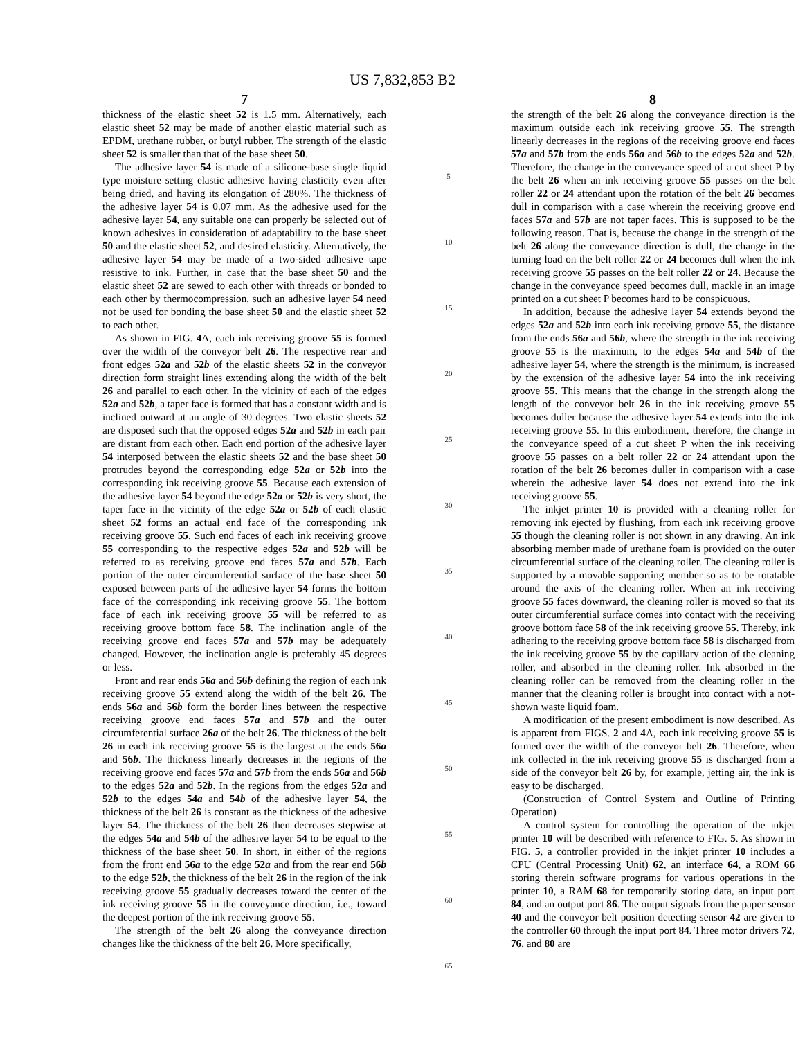US 7,832,853 B2
7
thickness of the elastic sheet 52 is 1.5 mm. Alternatively, each elastic sheet 52 may be made of another elastic material such as EPDM, urethane rubber, or butyl rubber. The strength of the elastic sheet 52 is smaller than that of the base sheet 50.
The adhesive layer 54 is made of a silicone-base single liquid type moisture setting elastic adhesive having elasticity even after being dried, and having its elongation of 280%. The thickness of the adhesive layer 54 is 0.07 mm. As the adhesive used for the adhesive layer 54, any suitable one can properly be selected out of known adhesives in consideration of adaptability to the base sheet 50 and the elastic sheet 52, and desired elasticity. Alternatively, the adhesive layer 54 may be made of a two-sided adhesive tape resistive to ink. Further, in case that the base sheet 50 and the elastic sheet 52 are sewed to each other with threads or bonded to each other by thermocompression, such an adhesive layer 54 need not be used for bonding the base sheet 50 and the elastic sheet 52 to each other.
As shown in FIG. 4 A, each ink receiving groove 55 is formed over the width of the conveyor belt 26. The respective rear and front edges 52a and 52b of the elastic sheets 52 in the conveyor direction form straight lines extending along the width of the belt 26 and parallel to each other. In the vicinity of each of the edges 52a and 52b, a taper face is formed that has a constant width and is inclined outward at an angle of 30 degrees. Two elastic sheets 52 are disposed such that the opposed edges 52a and 52b in each pair are distant from each other. Each end portion of the adhesive layer 54 interposed between the elastic sheets 52 and the base sheet 50 protrudes beyond the corresponding edge 52a or 52b into the corresponding ink receiving groove 55. Because each extension of the adhesive layer 54 beyond the edge 52a or 52b is very short, the taper face in the vicinity of the edge 52a or 52b of each elastic sheet 52 forms an actual end face of the corresponding ink receiving groove 55. Such end faces of each ink receiving groove 55 corresponding to the respective edges 52a and 52b will be referred to as receiving groove end faces 57a and 57b. Each portion of the outer circumferential surface of the base sheet 50 exposed between parts of the adhesive layer 54 forms the bottom face of the corresponding ink receiving groove 55. The bottom face of each ink receiving groove 55 will be referred to as receiving groove bottom face 58. The inclination angle of the receiving groove end faces 57a and 57b may be adequately changed. However, the inclination angle is preferably 45 degrees or less.
Front and rear ends 56a and 56b defining the region of each ink receiving groove 55 extend along the width of the belt 26. The ends 56a and 56b form the border lines between the respective receiving groove end faces 57a and 57b and the outer circumferential surface 26a of the belt 26. The thickness of the belt 26 in each ink receiving groove 55 is the largest at the ends 56a and 56b. The thickness linearly decreases in the regions of the receiving groove end faces 57a and 57b from the ends 56a and 56b to the edges 52a and 52b. In the regions from the edges 52a and 52b to the edges 54a and 54b of the adhesive layer 54, the thickness of the belt 26 is constant as the thickness of the adhesive layer 54. The thickness of the belt 26 then decreases stepwise at the edges 54a and 54b of the adhesive layer 54 to be equal to the thickness of the base sheet 50. In short, in either of the regions from the front end 56a to the edge 52a and from the rear end 56b to the edge 52b, the thickness of the belt 26 in the region of the ink receiving groove 55 gradually decreases toward the center of the ink receiving groove 55 in the conveyance direction, i.e., toward the deepest portion of the ink receiving groove 55.
The strength of the belt 26 along the conveyance direction changes like the thickness of the belt 26. More specifically,
5
10
15
20
25
30
35
40
45
50
55
60
65
8
the strength of the belt 26 along the conveyance direction is the maximum outside each ink receiving groove 55. The strength linearly decreases in the regions of the receiving groove end faces 57a and 57b from the ends 56a and 56b to the edges 52a and 52b. Therefore, the change in the conveyance speed of a cut sheet P by the belt 26 when an ink receiving groove 55 passes on the belt roller 22 or 24 attendant upon the rotation of the belt 26 becomes dull in comparison with a case wherein the receiving groove end faces 57a and 57b are not taper faces. This is supposed to be the following reason. That is, because the change in the strength of the belt 26 along the conveyance direction is dull, the change in the turning load on the belt roller 22 or 24 becomes dull when the ink receiving groove 55 passes on the belt roller 22 or 24. Because the change in the conveyance speed becomes dull, mackle in an image printed on a cut sheet P becomes hard to be conspicuous.
In addition, because the adhesive layer 54 extends beyond the edges 52a and 52b into each ink receiving groove 55, the distance from the ends 56a and 56b, where the strength in the ink receiving groove 55 is the maximum, to the edges 54a and 54b of the adhesive layer 54, where the strength is the minimum, is increased by the extension of the adhesive layer 54 into the ink receiving groove 55. This means that the change in the strength along the length of the conveyor belt 26 in the ink receiving groove 55 becomes duller because the adhesive layer 54 extends into the ink receiving groove 55. In this embodiment, therefore, the change in the conveyance speed of a cut sheet P when the ink receiving groove 55 passes on a belt roller 22 or 24 attendant upon the rotation of the belt 26 becomes duller in comparison with a case wherein the adhesive layer 54 does not extend into the ink receiving groove 55.
The inkjet printer 10 is provided with a cleaning roller for removing ink ejected by flushing, from each ink receiving groove 55 though the cleaning roller is not shown in any drawing. An ink absorbing member made of urethane foam is provided on the outer circumferential surface of the cleaning roller. The cleaning roller is supported by a movable supporting member so as to be rotatable around the axis of the cleaning roller. When an ink receiving groove 55 faces downward, the cleaning roller is moved so that its outer circumferential surface comes into contact with the receiving groove bottom face 58 of the ink receiving groove 55. Thereby, ink adhering to the receiving groove bottom face 58 is discharged from the ink receiving groove 55 by the capillary action of the cleaning roller, and absorbed in the cleaning roller. Ink absorbed in the cleaning roller can be removed from the cleaning roller in the manner that the cleaning roller is brought into contact with a not-shown waste liquid foam.
A modification of the present embodiment is now described. As is apparent from FIGS. 2 and 4 A, each ink receiving groove 55 is formed over the width of the conveyor belt 26. Therefore, when ink collected in the ink receiving groove 55 is discharged from a side of the conveyor belt 26 by, for example, jetting air, the ink is easy to be discharged.
(Construction of Control System and Outline of Printing Operation)
A control system for controlling the operation of the inkjet printer 10 will be described with reference to FIG. 5. As shown in FIG. 5, a controller provided in the inkjet printer 10 includes a CPU (Central Processing Unit) 62, an interface 64, a ROM 66 storing therein software programs for various operations in the printer 10, a RAM 68 for temporarily storing data, an input port 84, and an output port 86. The output signals from the paper sensor 40 and the conveyor belt position detecting sensor 42 are given to the controller 60 through the input port 84. Three motor drivers 72, 76, and 80 are